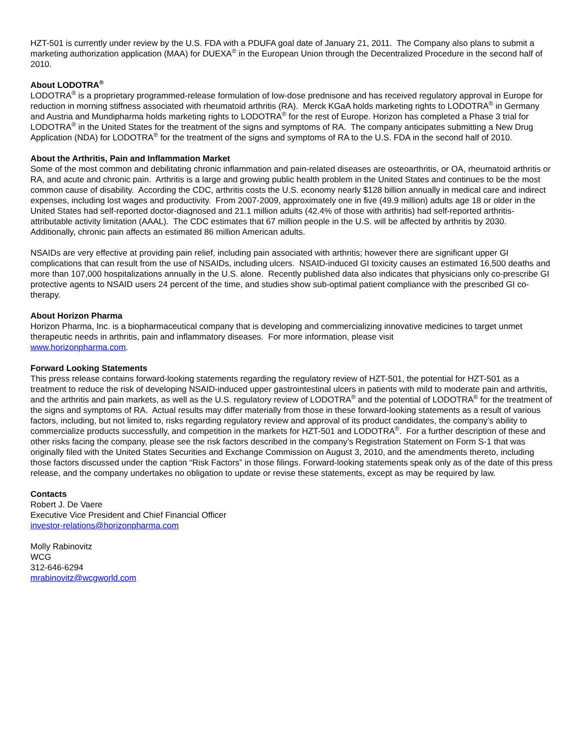HZT-501 is currently under review by the U.S. FDA with a PDUFA goal date of January 21, 2011. The Company also plans to submit a marketing authorization application (MAA) for DUEXA<sup>®</sup> in the European Union through the Decentralized Procedure in the second half of 2010.
About LODOTRA<sup>®</sup>
LODOTRA<sup>®</sup> is a proprietary programmed-release formulation of low-dose prednisone and has received regulatory approval in Europe for reduction in morning stiffness associated with rheumatoid arthritis (RA). Merck KGaA holds marketing rights to LODOTRA<sup>®</sup> in Germany and Austria and Mundipharma holds marketing rights to LODOTRA<sup>®</sup> for the rest of Europe. Horizon has completed a Phase 3 trial for LODOTRA<sup>®</sup> in the United States for the treatment of the signs and symptoms of RA. The company anticipates submitting a New Drug Application (NDA) for LODOTRA<sup>®</sup> for the treatment of the signs and symptoms of RA to the U.S. FDA in the second half of 2010.
About the Arthritis, Pain and Inflammation Market
Some of the most common and debilitating chronic inflammation and pain-related diseases are osteoarthritis, or OA, rheumatoid arthritis or RA, and acute and chronic pain. Arthritis is a large and growing public health problem in the United States and continues to be the most common cause of disability. According the CDC, arthritis costs the U.S. economy nearly $128 billion annually in medical care and indirect expenses, including lost wages and productivity. From 2007-2009, approximately one in five (49.9 million) adults age 18 or older in the United States had self-reported doctor-diagnosed and 21.1 million adults (42.4% of those with arthritis) had self-reported arthritis-attributable activity limitation (AAAL). The CDC estimates that 67 million people in the U.S. will be affected by arthritis by 2030. Additionally, chronic pain affects an estimated 86 million American adults.
NSAIDs are very effective at providing pain relief, including pain associated with arthritis; however there are significant upper GI complications that can result from the use of NSAIDs, including ulcers. NSAID-induced GI toxicity causes an estimated 16,500 deaths and more than 107,000 hospitalizations annually in the U.S. alone. Recently published data also indicates that physicians only co-prescribe GI protective agents to NSAID users 24 percent of the time, and studies show sub-optimal patient compliance with the prescribed GI co-therapy.
About Horizon Pharma
Horizon Pharma, Inc. is a biopharmaceutical company that is developing and commercializing innovative medicines to target unmet therapeutic needs in arthritis, pain and inflammatory diseases. For more information, please visit
www.horizonpharma.com.
Forward Looking Statements
This press release contains forward-looking statements regarding the regulatory review of HZT-501, the potential for HZT-501 as a treatment to reduce the risk of developing NSAID-induced upper gastrointestinal ulcers in patients with mild to moderate pain and arthritis, and the arthritis and pain markets, as well as the U.S. regulatory review of LODOTRA<sup>®</sup> and the potential of LODOTRA<sup>®</sup> for the treatment of the signs and symptoms of RA. Actual results may differ materially from those in these forward-looking statements as a result of various factors, including, but not limited to, risks regarding regulatory review and approval of its product candidates, the company’s ability to commercialize products successfully, and competition in the markets for HZT-501 and LODOTRA<sup>®</sup>. For a further description of these and other risks facing the company, please see the risk factors described in the company’s Registration Statement on Form S-1 that was originally filed with the United States Securities and Exchange Commission on August 3, 2010, and the amendments thereto, including those factors discussed under the caption “Risk Factors” in those filings. Forward-looking statements speak only as of the date of this press release, and the company undertakes no obligation to update or revise these statements, except as may be required by law.
Contacts
Robert J. De Vaere
Executive Vice President and Chief Financial Officer
investor-relations@horizonpharma.com
Molly Rabinovitz
WCG
312-646-6294
mrabinovitz@wcgworld.com